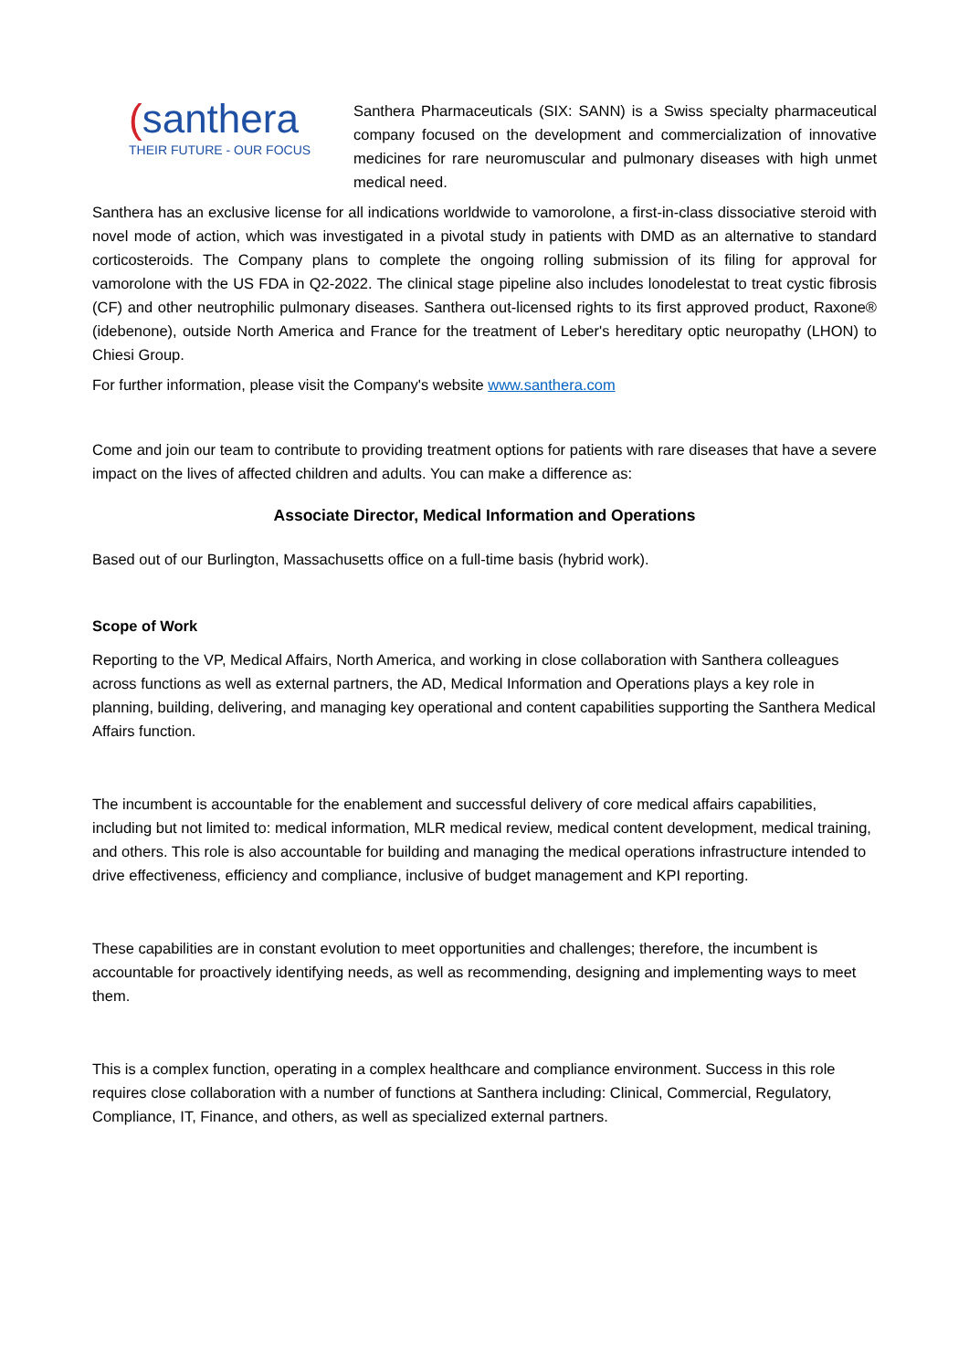(santhera
THEIR FUTURE - OUR FOCUS
Santhera Pharmaceuticals (SIX: SANN) is a Swiss specialty pharmaceutical company focused on the development and commercialization of innovative medicines for rare neuromuscular and pulmonary diseases with high unmet medical need.
Santhera has an exclusive license for all indications worldwide to vamorolone, a first-in-class dissociative steroid with novel mode of action, which was investigated in a pivotal study in patients with DMD as an alternative to standard corticosteroids. The Company plans to complete the ongoing rolling submission of its filing for approval for vamorolone with the US FDA in Q2-2022. The clinical stage pipeline also includes lonodelestat to treat cystic fibrosis (CF) and other neutrophilic pulmonary diseases. Santhera out-licensed rights to its first approved product, Raxone® (idebenone), outside North America and France for the treatment of Leber's hereditary optic neuropathy (LHON) to Chiesi Group.
For further information, please visit the Company's website www.santhera.com
Come and join our team to contribute to providing treatment options for patients with rare diseases that have a severe impact on the lives of affected children and adults. You can make a difference as:
Associate Director, Medical Information and Operations
Based out of our Burlington, Massachusetts office on a full-time basis (hybrid work).
Scope of Work
Reporting to the VP, Medical Affairs, North America, and working in close collaboration with Santhera colleagues across functions as well as external partners, the AD, Medical Information and Operations plays a key role in planning, building, delivering, and managing key operational and content capabilities supporting the Santhera Medical Affairs function.
The incumbent is accountable for the enablement and successful delivery of core medical affairs capabilities, including but not limited to: medical information, MLR medical review, medical content development, medical training, and others. This role is also accountable for building and managing the medical operations infrastructure intended to drive effectiveness, efficiency and compliance, inclusive of budget management and KPI reporting.
These capabilities are in constant evolution to meet opportunities and challenges; therefore, the incumbent is accountable for proactively identifying needs, as well as recommending, designing and implementing ways to meet them.
This is a complex function, operating in a complex healthcare and compliance environment. Success in this role requires close collaboration with a number of functions at Santhera including: Clinical, Commercial, Regulatory, Compliance, IT, Finance, and others, as well as specialized external partners.